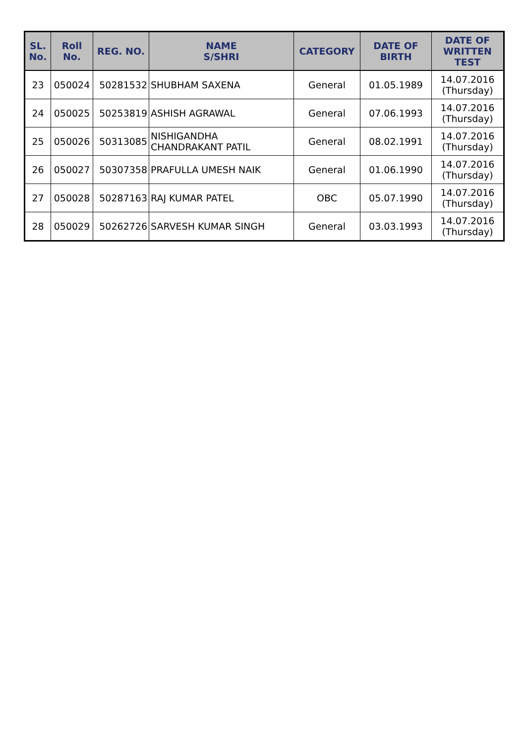| SL. No. | Roll No. | REG. NO. | NAME S/SHRI | CATEGORY | DATE OF BIRTH | DATE OF WRITTEN TEST |
| --- | --- | --- | --- | --- | --- | --- |
| 23 | 050024 | 50281532 | SHUBHAM SAXENA | General | 01.05.1989 | 14.07.2016 (Thursday) |
| 24 | 050025 | 50253819 | ASHISH AGRAWAL | General | 07.06.1993 | 14.07.2016 (Thursday) |
| 25 | 050026 | 50313085 | NISHIGANDHA CHANDRAKANT PATIL | General | 08.02.1991 | 14.07.2016 (Thursday) |
| 26 | 050027 | 50307358 | PRAFULLA UMESH NAIK | General | 01.06.1990 | 14.07.2016 (Thursday) |
| 27 | 050028 | 50287163 | RAJ KUMAR PATEL | OBC | 05.07.1990 | 14.07.2016 (Thursday) |
| 28 | 050029 | 50262726 | SARVESH KUMAR SINGH | General | 03.03.1993 | 14.07.2016 (Thursday) |